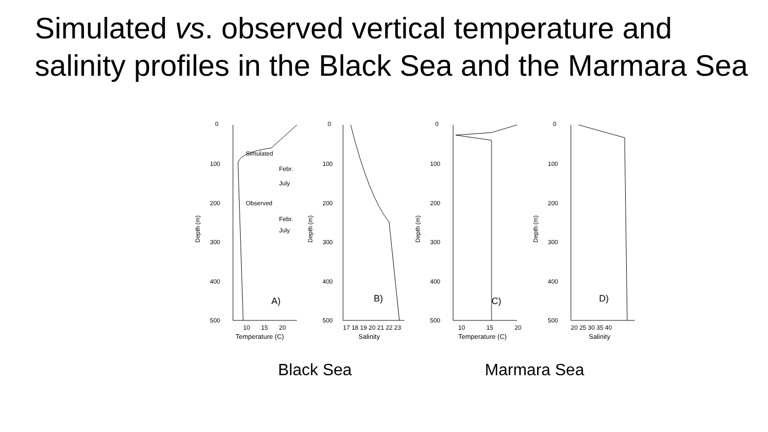Simulated vs. observed vertical temperature and salinity profiles in the Black Sea and the Marmara Sea
Depth (m)
0
100
200
300
400
500
Simulated
Febr.
July
Observed
Febr.
July
A)
10
15
20
Temperature (C)
Depth (m)
0
100
200
300
400
500
B)
17 18 19 20 21 22 23
Salinity
Depth (m)
0
100
200
300
400
500
C)
10
15
20
Temperature (C)
Depth (m)
0
100
200
300
400
500
D)
20 25 30 35 40
Salinity
Black Sea Marmara Sea